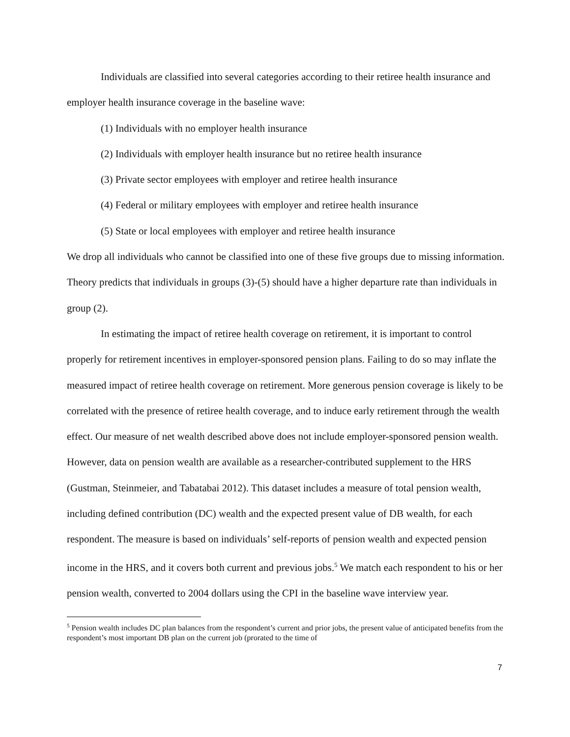Individuals are classified into several categories according to their retiree health insurance and employer health insurance coverage in the baseline wave:
(1) Individuals with no employer health insurance
(2) Individuals with employer health insurance but no retiree health insurance
(3) Private sector employees with employer and retiree health insurance
(4) Federal or military employees with employer and retiree health insurance
(5) State or local employees with employer and retiree health insurance
We drop all individuals who cannot be classified into one of these five groups due to missing information. Theory predicts that individuals in groups (3)-(5) should have a higher departure rate than individuals in group (2).
In estimating the impact of retiree health coverage on retirement, it is important to control properly for retirement incentives in employer-sponsored pension plans. Failing to do so may inflate the measured impact of retiree health coverage on retirement. More generous pension coverage is likely to be correlated with the presence of retiree health coverage, and to induce early retirement through the wealth effect. Our measure of net wealth described above does not include employer-sponsored pension wealth. However, data on pension wealth are available as a researcher-contributed supplement to the HRS (Gustman, Steinmeier, and Tabatabai 2012). This dataset includes a measure of total pension wealth, including defined contribution (DC) wealth and the expected present value of DB wealth, for each respondent. The measure is based on individuals’ self-reports of pension wealth and expected pension income in the HRS, and it covers both current and previous jobs.<sup>5</sup> We match each respondent to his or her pension wealth, converted to 2004 dollars using the CPI in the baseline wave interview year.
<sup>5</sup> Pension wealth includes DC plan balances from the respondent’s current and prior jobs, the present value of anticipated benefits from the respondent’s most important DB plan on the current job (prorated to the time of
7